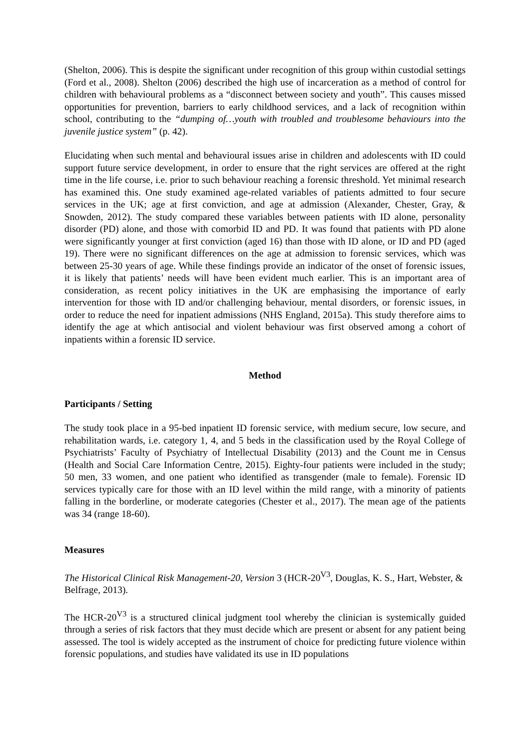(Shelton, 2006). This is despite the significant under recognition of this group within custodial settings (Ford et al., 2008). Shelton (2006) described the high use of incarceration as a method of control for children with behavioural problems as a “disconnect between society and youth”. This causes missed opportunities for prevention, barriers to early childhood services, and a lack of recognition within school, contributing to the “dumping of…youth with troubled and troublesome behaviours into the juvenile justice system” (p. 42).
Elucidating when such mental and behavioural issues arise in children and adolescents with ID could support future service development, in order to ensure that the right services are offered at the right time in the life course, i.e. prior to such behaviour reaching a forensic threshold. Yet minimal research has examined this. One study examined age-related variables of patients admitted to four secure services in the UK; age at first conviction, and age at admission (Alexander, Chester, Gray, & Snowden, 2012). The study compared these variables between patients with ID alone, personality disorder (PD) alone, and those with comorbid ID and PD. It was found that patients with PD alone were significantly younger at first conviction (aged 16) than those with ID alone, or ID and PD (aged 19). There were no significant differences on the age at admission to forensic services, which was between 25-30 years of age. While these findings provide an indicator of the onset of forensic issues, it is likely that patients’ needs will have been evident much earlier. This is an important area of consideration, as recent policy initiatives in the UK are emphasising the importance of early intervention for those with ID and/or challenging behaviour, mental disorders, or forensic issues, in order to reduce the need for inpatient admissions (NHS England, 2015a). This study therefore aims to identify the age at which antisocial and violent behaviour was first observed among a cohort of inpatients within a forensic ID service.
Method
Participants / Setting
The study took place in a 95-bed inpatient ID forensic service, with medium secure, low secure, and rehabilitation wards, i.e. category 1, 4, and 5 beds in the classification used by the Royal College of Psychiatrists’ Faculty of Psychiatry of Intellectual Disability (2013) and the Count me in Census (Health and Social Care Information Centre, 2015). Eighty-four patients were included in the study; 50 men, 33 women, and one patient who identified as transgender (male to female). Forensic ID services typically care for those with an ID level within the mild range, with a minority of patients falling in the borderline, or moderate categories (Chester et al., 2017). The mean age of the patients was 34 (range 18-60).
Measures
The Historical Clinical Risk Management-20, Version 3 (HCR-20<sup>V3</sup>, Douglas, K. S., Hart, Webster, & Belfrage, 2013).
The HCR-20<sup>V3</sup> is a structured clinical judgment tool whereby the clinician is systemically guided through a series of risk factors that they must decide which are present or absent for any patient being assessed. The tool is widely accepted as the instrument of choice for predicting future violence within forensic populations, and studies have validated its use in ID populations